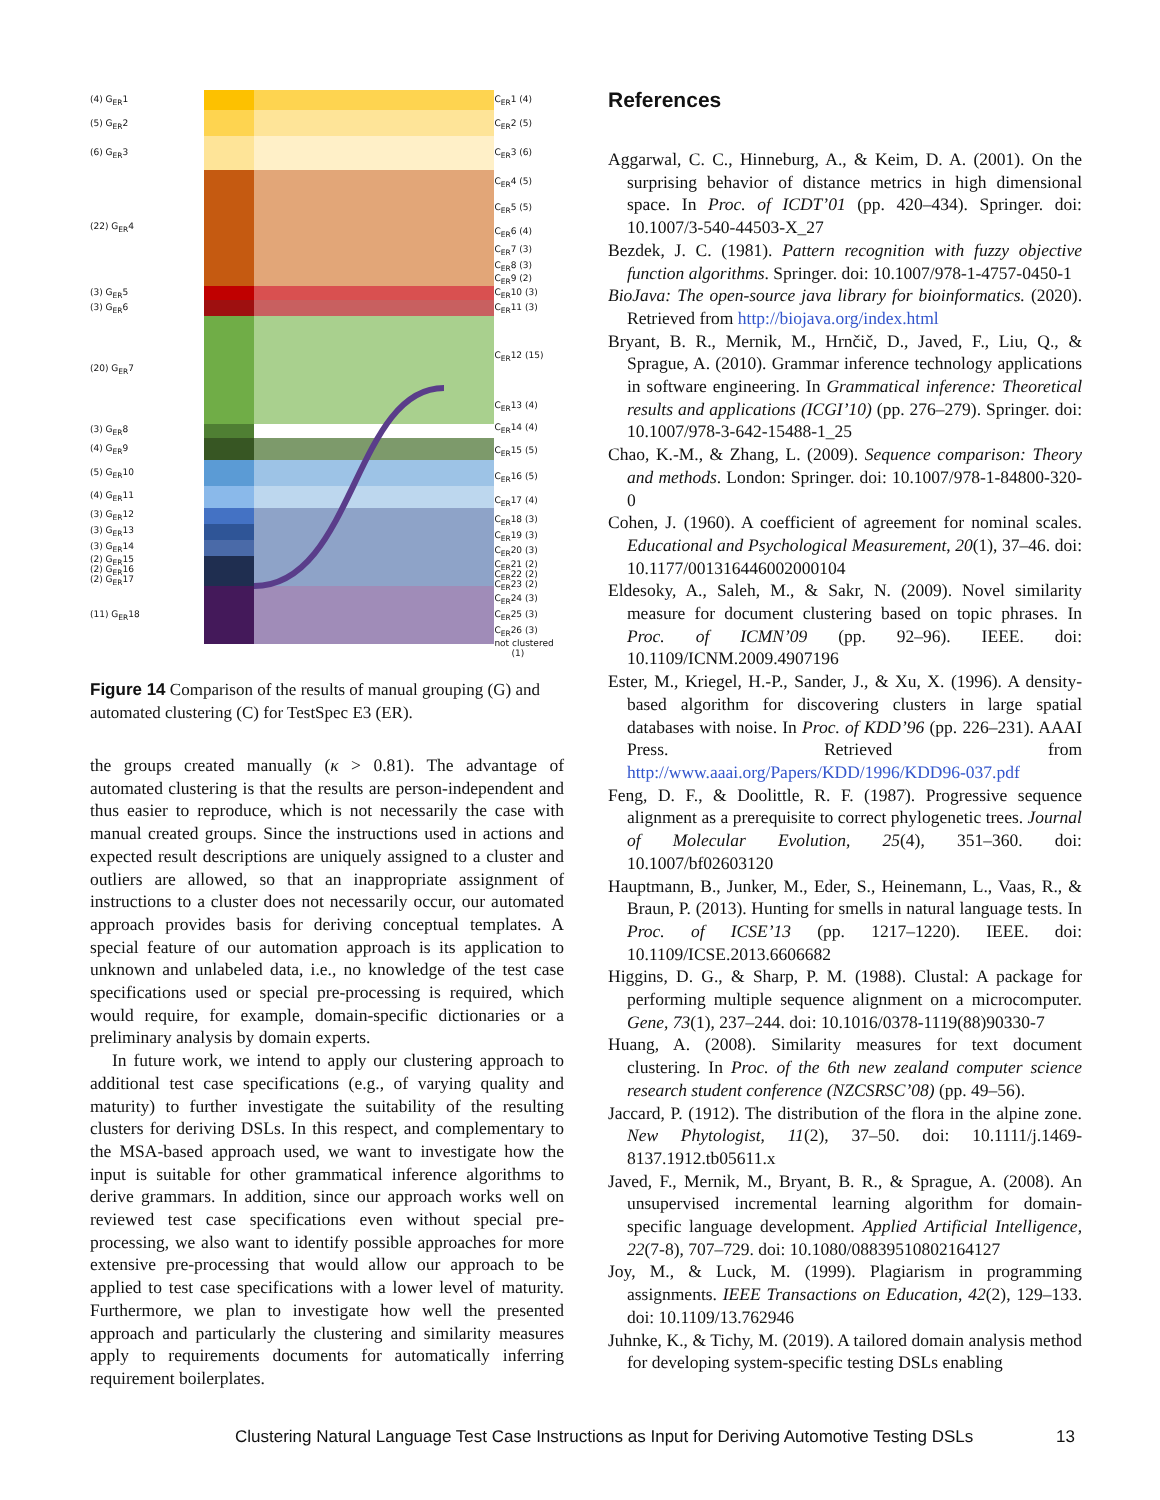(4) G<sub>ER</sub>1
(5) G<sub>ER</sub>2
(6) G<sub>ER</sub>3
(22) G<sub>ER</sub>4
(3) G<sub>ER</sub>5
(3) G<sub>ER</sub>6
(20) G<sub>ER</sub>7
(3) G<sub>ER</sub>8
(4) G<sub>ER</sub>9
(5) G<sub>ER</sub>10
(4) G<sub>ER</sub>11
(3) G<sub>ER</sub>12
(3) G<sub>ER</sub>13
(3) G<sub>ER</sub>14
(2) G<sub>ER</sub>15
(2) G<sub>ER</sub>16
(2) G<sub>ER</sub>17
(11) G<sub>ER</sub>18
C<sub>ER</sub>1 (4)
C<sub>ER</sub>2 (5)
C<sub>ER</sub>3 (6)
C<sub>ER</sub>4 (5)
C<sub>ER</sub>5 (5)
C<sub>ER</sub>6 (4)
C<sub>ER</sub>7 (3)
C<sub>ER</sub>8 (3)
C<sub>ER</sub>9 (2)
C<sub>ER</sub>10 (3)
C<sub>ER</sub>11 (3)
C<sub>ER</sub>12 (15)
C<sub>ER</sub>13 (4)
C<sub>ER</sub>14 (4)
C<sub>ER</sub>15 (5)
C<sub>ER</sub>16 (5)
C<sub>ER</sub>17 (4)
C<sub>ER</sub>18 (3)
C<sub>ER</sub>19 (3)
C<sub>ER</sub>20 (3)
C<sub>ER</sub>21 (2)
C<sub>ER</sub>22 (2)
C<sub>ER</sub>23 (2)
C<sub>ER</sub>24 (3)
C<sub>ER</sub>25 (3)
C<sub>ER</sub>26 (3)
not clustered
(1)
Figure 14 Comparison of the results of manual grouping (G) and automated clustering (C) for TestSpec E3 (ER).
the groups created manually (κ > 0.81). The advantage of automated clustering is that the results are person-independent and thus easier to reproduce, which is not necessarily the case with manual created groups. Since the instructions used in actions and expected result descriptions are uniquely assigned to a cluster and outliers are allowed, so that an inappropriate assignment of instructions to a cluster does not necessarily occur, our automated approach provides basis for deriving conceptual templates. A special feature of our automation approach is its application to unknown and unlabeled data, i.e., no knowledge of the test case specifications used or special pre-processing is required, which would require, for example, domain-specific dictionaries or a preliminary analysis by domain experts.
In future work, we intend to apply our clustering approach to additional test case specifications (e.g., of varying quality and maturity) to further investigate the suitability of the resulting clusters for deriving DSLs. In this respect, and complementary to the MSA-based approach used, we want to investigate how the input is suitable for other grammatical inference algorithms to derive grammars. In addition, since our approach works well on reviewed test case specifications even without special pre-processing, we also want to identify possible approaches for more extensive pre-processing that would allow our approach to be applied to test case specifications with a lower level of maturity. Furthermore, we plan to investigate how well the presented approach and particularly the clustering and similarity measures apply to requirements documents for automatically inferring requirement boilerplates.
References
Aggarwal, C. C., Hinneburg, A., & Keim, D. A. (2001). On the surprising behavior of distance metrics in high dimensional space. In Proc. of ICDT’01 (pp. 420–434). Springer. doi: 10.1007/3-540-44503-X_27
Bezdek, J. C. (1981). Pattern recognition with fuzzy objective function algorithms. Springer. doi: 10.1007/978-1-4757-0450-1
BioJava: The open-source java library for bioinformatics. (2020). Retrieved from http://biojava.org/index.html
Bryant, B. R., Mernik, M., Hrnčič, D., Javed, F., Liu, Q., & Sprague, A. (2010). Grammar inference technology applications in software engineering. In Grammatical inference: Theoretical results and applications (ICGI’10) (pp. 276–279). Springer. doi: 10.1007/978-3-642-15488-1_25
Chao, K.-M., & Zhang, L. (2009). Sequence comparison: Theory and methods. London: Springer. doi: 10.1007/978-1-84800-320-0
Cohen, J. (1960). A coefficient of agreement for nominal scales. Educational and Psychological Measurement, 20(1), 37–46. doi: 10.1177/001316446002000104
Eldesoky, A., Saleh, M., & Sakr, N. (2009). Novel similarity measure for document clustering based on topic phrases. In Proc. of ICMN’09 (pp. 92–96). IEEE. doi: 10.1109/ICNM.2009.4907196
Ester, M., Kriegel, H.-P., Sander, J., & Xu, X. (1996). A density-based algorithm for discovering clusters in large spatial databases with noise. In Proc. of KDD’96 (pp. 226–231). AAAI Press. Retrieved from http://www.aaai.org/Papers/KDD/1996/KDD96-037.pdf
Feng, D. F., & Doolittle, R. F. (1987). Progressive sequence alignment as a prerequisite to correct phylogenetic trees. Journal of Molecular Evolution, 25(4), 351–360. doi: 10.1007/bf02603120
Hauptmann, B., Junker, M., Eder, S., Heinemann, L., Vaas, R., & Braun, P. (2013). Hunting for smells in natural language tests. In Proc. of ICSE’13 (pp. 1217–1220). IEEE. doi: 10.1109/ICSE.2013.6606682
Higgins, D. G., & Sharp, P. M. (1988). Clustal: A package for performing multiple sequence alignment on a microcomputer. Gene, 73(1), 237–244. doi: 10.1016/0378-1119(88)90330-7
Huang, A. (2008). Similarity measures for text document clustering. In Proc. of the 6th new zealand computer science research student conference (NZCSRSC’08) (pp. 49–56).
Jaccard, P. (1912). The distribution of the flora in the alpine zone. New Phytologist, 11(2), 37–50. doi: 10.1111/j.1469-8137.1912.tb05611.x
Javed, F., Mernik, M., Bryant, B. R., & Sprague, A. (2008). An unsupervised incremental learning algorithm for domain-specific language development. Applied Artificial Intelligence, 22(7-8), 707–729. doi: 10.1080/08839510802164127
Joy, M., & Luck, M. (1999). Plagiarism in programming assignments. IEEE Transactions on Education, 42(2), 129–133. doi: 10.1109/13.762946
Juhnke, K., & Tichy, M. (2019). A tailored domain analysis method for developing system-specific testing DSLs enabling
Clustering Natural Language Test Case Instructions as Input for Deriving Automotive Testing DSLs
13